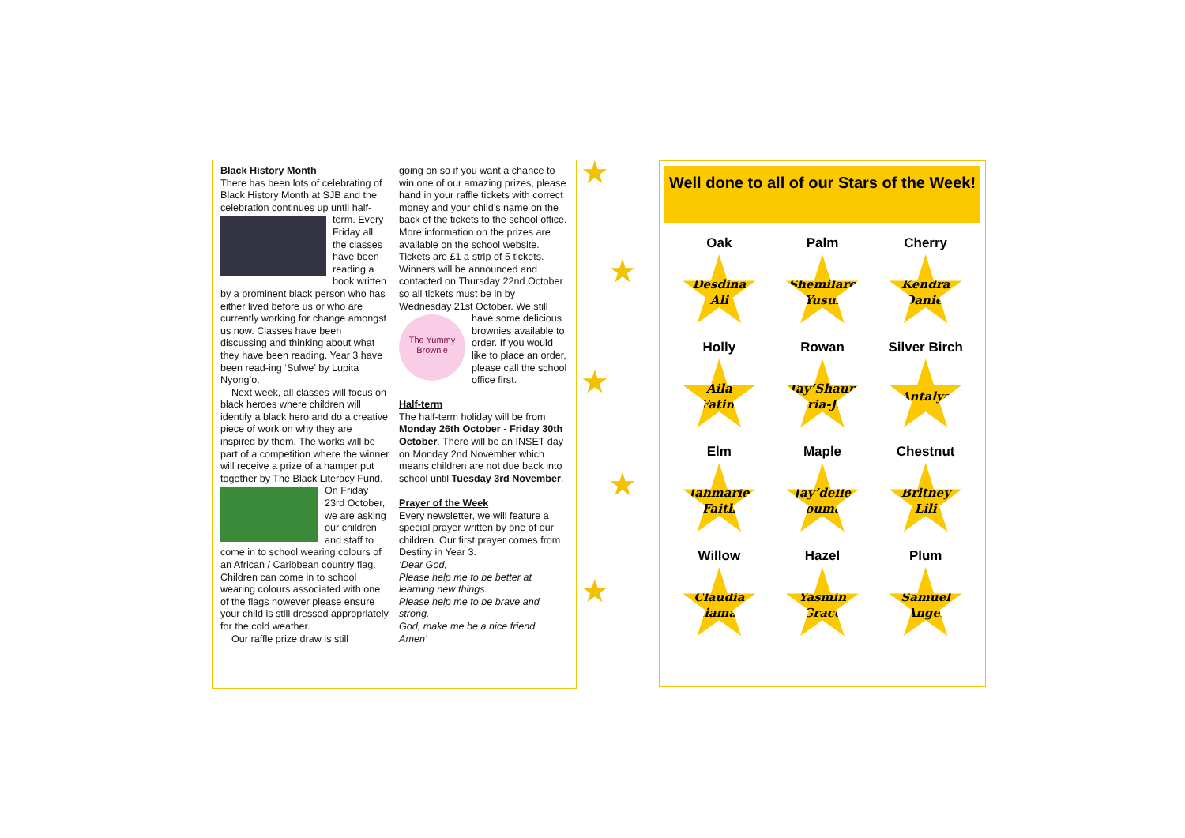Black History Month
There has been lots of celebrating of Black History Month at SJB and the celebration continues up until half-term.
Every Friday all the classes have been reading a book written by a prominent black person who has either lived before us or who are currently working for change amongst us now. Classes have been discussing and thinking about what they have been reading. Year 3 have been read-ing ‘Sulwe’ by Lupita Nyong’o.
Next week, all classes will focus on black heroes where children will identify a black hero and do a creative piece of work on why they are inspired by them. The works will be part of a competition where the winner will receive a prize of a hamper put together by The Black Literacy Fund.
On Friday 23rd October, we are asking our children and staff to come in to school wearing colours of an African / Caribbean country flag. Children can come in to school wearing colours associated with one of the flags however please ensure your child is still dressed appropriately for the cold weather.
Our raffle prize draw is still
going on so if you want a chance to win one of our amazing prizes, please hand in your raffle tickets with correct money and your child’s name on the back of the tickets to the school office. More information on the prizes are available on the school website. Tickets are £1 a strip of 5 tickets. Winners will be announced and contacted on Thursday 22nd October so all tickets must be in by Wednesday 21st October.
The Yummy Brownie
We still have some delicious brownies available to order. If you would like to place an order, please call the school office first.
Half-term
The half-term holiday will be from Monday 26th October - Friday 30th October. There will be an INSET day on Monday 2nd November which means children are not due back into school until Tuesday 3rd November.
Prayer of the Week
Every newsletter, we will feature a special prayer written by one of our children. Our first prayer comes from Destiny in Year 3.
‘Dear God,
Please help me to be better at learning new things.
Please help me to be brave and strong.
God, make me be a nice friend.
Amen’
★
★
★
★
★
Well done to all of our Stars of the Week!
Oak
Desdina
Ali
Palm
Shemilare
Yusuf
Cherry
Kendra
Daniel
Holly
Aila
Fatim
Rowan
Tay’Shaun
Maria-Jose
Silver Birch
Antalya
Elm
Jahmarie
Faith
Maple
Jay’delle
Fatoumatta
Chestnut
Britney
Lili
Willow
Claudia
Chiamaka
Hazel
Yasmin
Grace
Plum
Samuel
Angel